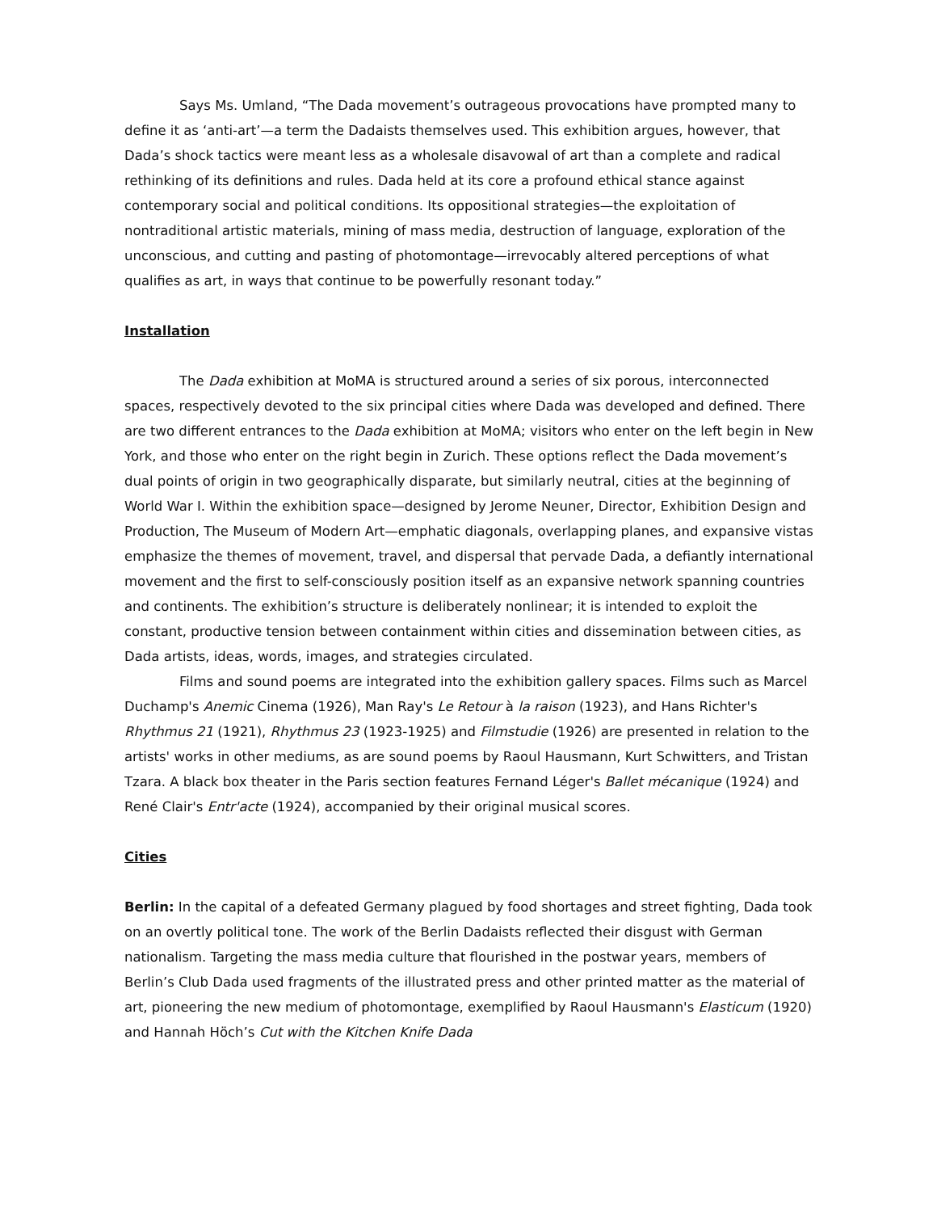Says Ms. Umland, “The Dada movement’s outrageous provocations have prompted many to define it as ‘anti-art’—a term the Dadaists themselves used. This exhibition argues, however, that Dada’s shock tactics were meant less as a wholesale disavowal of art than a complete and radical rethinking of its definitions and rules. Dada held at its core a profound ethical stance against contemporary social and political conditions. Its oppositional strategies—the exploitation of nontraditional artistic materials, mining of mass media, destruction of language, exploration of the unconscious, and cutting and pasting of photomontage—irrevocably altered perceptions of what qualifies as art, in ways that continue to be powerfully resonant today.”
Installation
The Dada exhibition at MoMA is structured around a series of six porous, interconnected spaces, respectively devoted to the six principal cities where Dada was developed and defined. There are two different entrances to the Dada exhibition at MoMA; visitors who enter on the left begin in New York, and those who enter on the right begin in Zurich. These options reflect the Dada movement’s dual points of origin in two geographically disparate, but similarly neutral, cities at the beginning of World War I. Within the exhibition space—designed by Jerome Neuner, Director, Exhibition Design and Production, The Museum of Modern Art—emphatic diagonals, overlapping planes, and expansive vistas emphasize the themes of movement, travel, and dispersal that pervade Dada, a defiantly international movement and the first to self-consciously position itself as an expansive network spanning countries and continents. The exhibition’s structure is deliberately nonlinear; it is intended to exploit the constant, productive tension between containment within cities and dissemination between cities, as Dada artists, ideas, words, images, and strategies circulated.
Films and sound poems are integrated into the exhibition gallery spaces. Films such as Marcel Duchamp's Anemic Cinema (1926), Man Ray's Le Retour à la raison (1923), and Hans Richter's Rhythmus 21 (1921), Rhythmus 23 (1923-1925) and Filmstudie (1926) are presented in relation to the artists' works in other mediums, as are sound poems by Raoul Hausmann, Kurt Schwitters, and Tristan Tzara. A black box theater in the Paris section features Fernand Léger's Ballet mécanique (1924) and René Clair's Entr'acte (1924), accompanied by their original musical scores.
Cities
Berlin: In the capital of a defeated Germany plagued by food shortages and street fighting, Dada took on an overtly political tone. The work of the Berlin Dadaists reflected their disgust with German nationalism. Targeting the mass media culture that flourished in the postwar years, members of Berlin’s Club Dada used fragments of the illustrated press and other printed matter as the material of art, pioneering the new medium of photomontage, exemplified by Raoul Hausmann's Elasticum (1920) and Hannah Höch’s Cut with the Kitchen Knife Dada